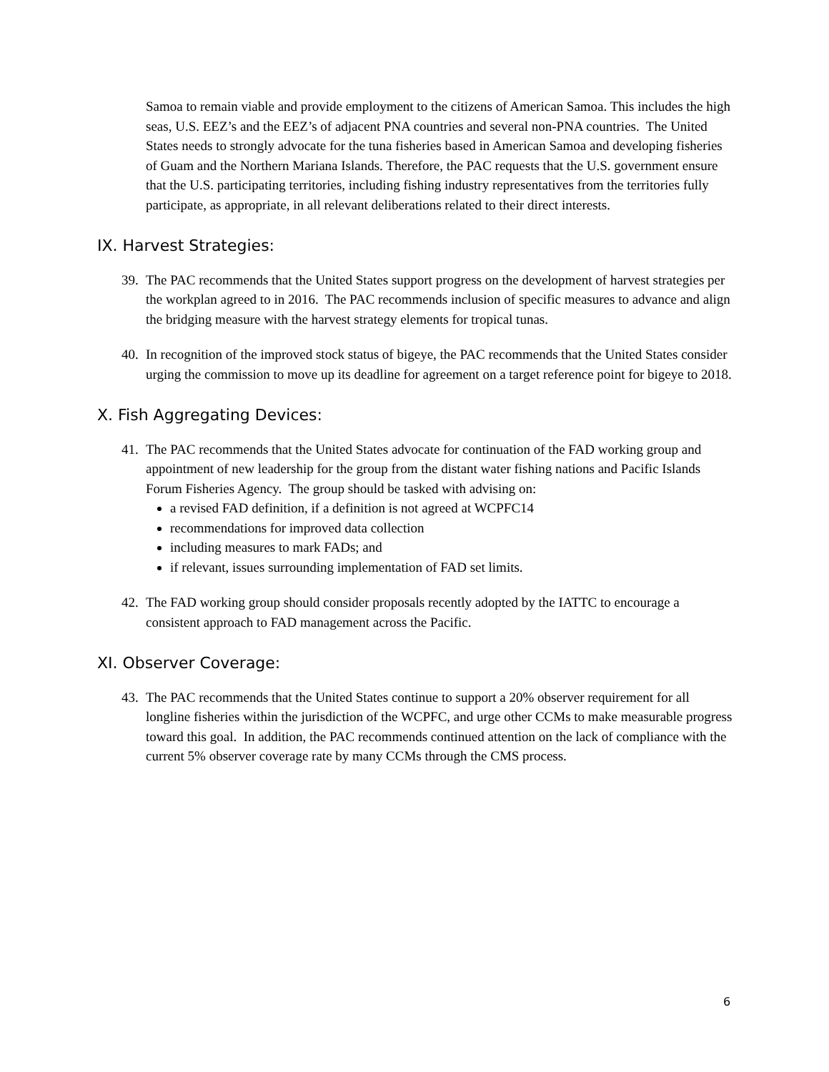Samoa to remain viable and provide employment to the citizens of American Samoa. This includes the high seas, U.S. EEZ’s and the EEZ’s of adjacent PNA countries and several non-PNA countries. The United States needs to strongly advocate for the tuna fisheries based in American Samoa and developing fisheries of Guam and the Northern Mariana Islands. Therefore, the PAC requests that the U.S. government ensure that the U.S. participating territories, including fishing industry representatives from the territories fully participate, as appropriate, in all relevant deliberations related to their direct interests.
IX. Harvest Strategies:
39. The PAC recommends that the United States support progress on the development of harvest strategies per the workplan agreed to in 2016. The PAC recommends inclusion of specific measures to advance and align the bridging measure with the harvest strategy elements for tropical tunas.
40. In recognition of the improved stock status of bigeye, the PAC recommends that the United States consider urging the commission to move up its deadline for agreement on a target reference point for bigeye to 2018.
X. Fish Aggregating Devices:
41. The PAC recommends that the United States advocate for continuation of the FAD working group and appointment of new leadership for the group from the distant water fishing nations and Pacific Islands Forum Fisheries Agency. The group should be tasked with advising on:
a revised FAD definition, if a definition is not agreed at WCPFC14
recommendations for improved data collection
including measures to mark FADs; and
if relevant, issues surrounding implementation of FAD set limits.
42. The FAD working group should consider proposals recently adopted by the IATTC to encourage a consistent approach to FAD management across the Pacific.
XI. Observer Coverage:
43. The PAC recommends that the United States continue to support a 20% observer requirement for all longline fisheries within the jurisdiction of the WCPFC, and urge other CCMs to make measurable progress toward this goal. In addition, the PAC recommends continued attention on the lack of compliance with the current 5% observer coverage rate by many CCMs through the CMS process.
6